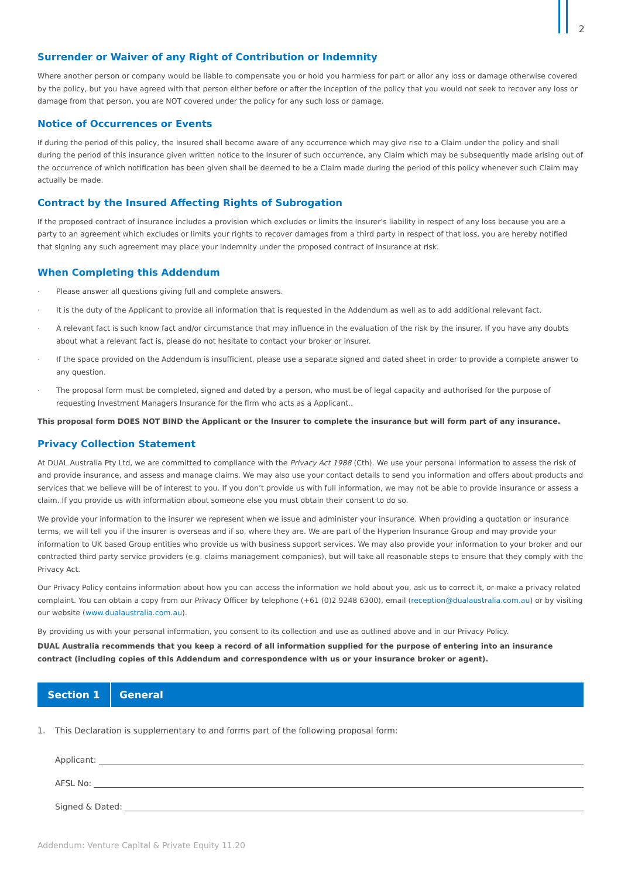2
Surrender or Waiver of any Right of Contribution or Indemnity
Where another person or company would be liable to compensate you or hold you harmless for part or allor any loss or damage otherwise covered by the policy, but you have agreed with that person either before or after the inception of the policy that you would not seek to recover any loss or damage from that person, you are NOT covered under the policy for any such loss or damage.
Notice of Occurrences or Events
If during the period of this policy, the Insured shall become aware of any occurrence which may give rise to a Claim under the policy and shall during the period of this insurance given written notice to the Insurer of such occurrence, any Claim which may be subsequently made arising out of the occurrence of which notification has been given shall be deemed to be a Claim made during the period of this policy whenever such Claim may actually be made.
Contract by the Insured Affecting Rights of Subrogation
If the proposed contract of insurance includes a provision which excludes or limits the Insurer’s liability in respect of any loss because you are a party to an agreement which excludes or limits your rights to recover damages from a third party in respect of that loss, you are hereby notified that signing any such agreement may place your indemnity under the proposed contract of insurance at risk.
When Completing this Addendum
· Please answer all questions giving full and complete answers.
· It is the duty of the Applicant to provide all information that is requested in the Addendum as well as to add additional relevant fact.
· A relevant fact is such know fact and/or circumstance that may influence in the evaluation of the risk by the insurer. If you have any doubts about what a relevant fact is, please do not hesitate to contact your broker or insurer.
· If the space provided on the Addendum is insufficient, please use a separate signed and dated sheet in order to provide a complete answer to any question.
· The proposal form must be completed, signed and dated by a person, who must be of legal capacity and authorised for the purpose of requesting Investment Managers Insurance for the firm who acts as a Applicant..
This proposal form DOES NOT BIND the Applicant or the Insurer to complete the insurance but will form part of any insurance.
Privacy Collection Statement
At DUAL Australia Pty Ltd, we are committed to compliance with the Privacy Act 1988 (Cth). We use your personal information to assess the risk of and provide insurance, and assess and manage claims. We may also use your contact details to send you information and offers about products and services that we believe will be of interest to you. If you don’t provide us with full information, we may not be able to provide insurance or assess a claim. If you provide us with information about someone else you must obtain their consent to do so.
We provide your information to the insurer we represent when we issue and administer your insurance. When providing a quotation or insurance terms, we will tell you if the insurer is overseas and if so, where they are. We are part of the Hyperion Insurance Group and may provide your information to UK based Group entities who provide us with business support services. We may also provide your information to your broker and our contracted third party service providers (e.g. claims management companies), but will take all reasonable steps to ensure that they comply with the Privacy Act.
Our Privacy Policy contains information about how you can access the information we hold about you, ask us to correct it, or make a privacy related complaint. You can obtain a copy from our Privacy Officer by telephone (+61 (0)2 9248 6300), email (reception@dualaustralia.com.au) or by visiting our website (www.dualaustralia.com.au).
By providing us with your personal information, you consent to its collection and use as outlined above and in our Privacy Policy.
DUAL Australia recommends that you keep a record of all information supplied for the purpose of entering into an insurance contract (including copies of this Addendum and correspondence with us or your insurance broker or agent).
Section 1
General
1. This Declaration is supplementary to and forms part of the following proposal form:
Applicant:
AFSL No:
Signed & Dated:
Addendum: Venture Capital & Private Equity 11.20